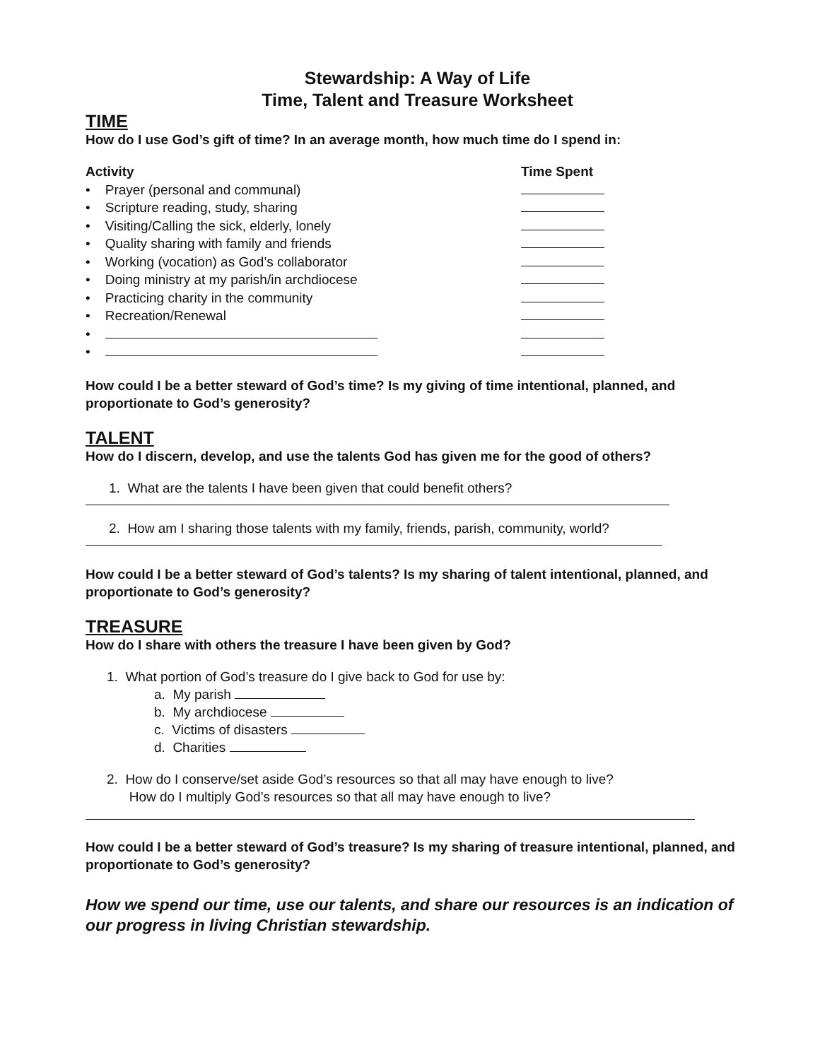Stewardship: A Way of Life
Time, Talent and Treasure Worksheet
TIME
How do I use God’s gift of time? In an average month, how much time do I spend in:
Activity Time Spent
• Prayer (personal and communal)
• Scripture reading, study, sharing
• Visiting/Calling the sick, elderly, lonely
• Quality sharing with family and friends
• Working (vocation) as God’s collaborator
• Doing ministry at my parish/in archdiocese
• Practicing charity in the community
• Recreation/Renewal
•
•
How could I be a better steward of God’s time? Is my giving of time intentional, planned, and proportionate to God’s generosity?
TALENT
How do I discern, develop, and use the talents God has given me for the good of others?
1. What are the talents I have been given that could benefit others?
2. How am I sharing those talents with my family, friends, parish, community, world?
How could I be a better steward of God’s talents? Is my sharing of talent intentional, planned, and proportionate to God’s generosity?
TREASURE
How do I share with others the treasure I have been given by God?
1. What portion of God’s treasure do I give back to God for use by:
a. My parish
b. My archdiocese
c. Victims of disasters
d. Charities
2. How do I conserve/set aside God’s resources so that all may have enough to live?
How do I multiply God’s resources so that all may have enough to live?
How could I be a better steward of God’s treasure? Is my sharing of treasure intentional, planned, and proportionate to God’s generosity?
How we spend our time, use our talents, and share our resources is an indication of our progress in living Christian stewardship.